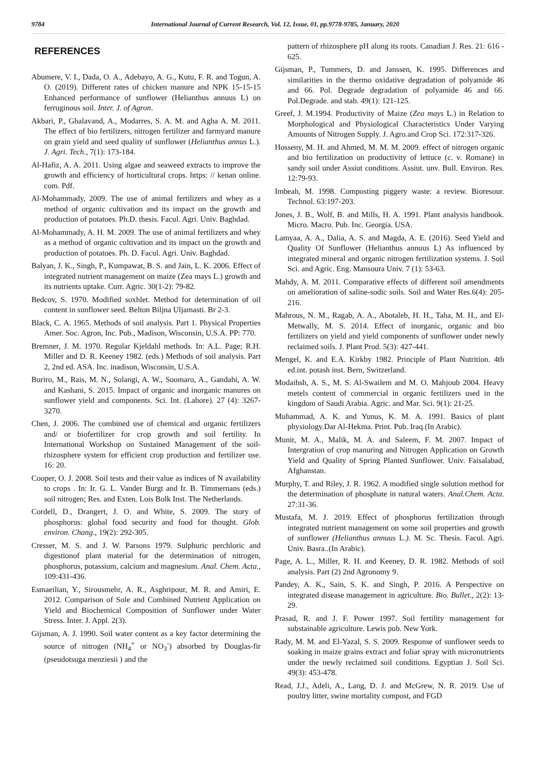9784 International Journal of Current Research, Vol. 12, Issue, 01, pp.9778-9785, January, 2020
REFERENCES
Abumere, V. I., Dada, O. A., Adebayo, A. G., Kutu, F. R. and Togun, A. O. (2019). Different rates of chicken manure and NPK 15-15-15 Enhanced performance of sunflower (Helianthus annuus L) on ferruginous soil. Inter. J. of Agron.
Akbari, P., Ghalavand, A., Modarres, S. A. M. and Agha A. M. 2011. The effect of bio fertilizers, nitrogen fertilizer and farmyard manure on grain yield and seed quality of sunflower (Helianthus annus L.). J. Agri. Tech., 7(1): 173-184.
Al-Hafiz, A. A. 2011. Using algae and seaweed extracts to improve the growth and efficiency of horticultural crops. https: // kenan online. com. Pdf.
Al-Mohammady, 2009. The use of animal fertilizers and whey as a method of organic cultivation and its impact on the growth and production of potatoes. Ph.D. thesis. Facul. Agri. Univ. Baghdad.
Al-Mohammady, A. H. M. 2009. The use of animal fertilizers and whey as a method of organic cultivation and its impact on the growth and production of potatoes. Ph. D. Facul. Agri. Univ. Baghdad.
Balyan, J. K., Singh, P., Kumpawat, B. S. and Jain, L. K. 2006. Effect of integrated nutrient management on maize (Zea mays L.) growth and its nutrients uptake. Curr. Agric. 30(1-2): 79-82.
Bedcov, S. 1970. Modified soxhlet. Method for determination of oil content in sunflower seed. Belton Biljna Uljamasti. Br 2-3.
Black, C. A. 1965. Methods of soil analysis. Part 1. Physical Properties Amer. Soc. Agron, Inc. Pub., Madison, Wisconsin, U.S.A. PP: 770.
Bremner, J. M. 1970. Regular Kjeldahl methods. In: A.L. Page; R.H. Miller and D. R. Keeney 1982. (eds.) Methods of soil analysis. Part 2, 2nd ed. ASA. Inc. inadison, Wisconsin, U.S.A.
Buriro, M., Rais, M. N., Solangi, A. W., Soomaro, A., Gandahi, A. W. and Kashani, S. 2015. Impact of organic and inorganic manures on sunflower yield and components. Sci. Int. (Lahore). 27 (4): 3267-3270.
Chen, J. 2006. The combined use of chemical and organic fertilizers and/ or biofertilizer for crop growth and soil fertility. In International Workshop on Sustained Management of the soil-rhizosphere system for efficient crop production and fertilizer use. 16: 20.
Cooper, O. J. 2008. Soil tests and their value as indices of N availability to crops . In: Ir. G. L. Vander Burgt and Ir. B. Timmernans (eds.) soil nitrogen; Res. and Exten. Lois Bolk Inst. The Netherlands.
Cordell, D., Drangert, J. O. and White, S. 2009. The story of phosphorus: global food security and food for thought. Glob. environ. Chang., 19(2): 292-305.
Cresser, M. S. and J. W. Parsons 1979. Sulphuric perchloric and digestionof plant material for the determination of nitrogen, phosphorus, potassium, calcium and magnesium. Anal. Chem. Acta., 109:431-436.
Esmaeilian, Y., Sirousmehr, A. R., Asghripour, M. R. and Amiri, E. 2012. Comparison of Sole and Combined Nutrient Application on Yield and Biochemical Composition of Sunflower under Water Stress. Inter. J. Appl. 2(3).
Gijsman, A. J. 1990. Soil water content as a key factor determining the source of nitrogen (NH<sub>4</sub><sup>+</sup> or NO<sub>3</sub><sup>-</sup>) absorbed by Douglas-fir (pseudotsuga menziesii ) and the
pattern of rhizosphere pH along its roots. Canadian J. Res. 21: 616 - 625.
Gijsman, P., Tummers, D. and Janssen, K. 1995. Differences and similarities in the thermo oxidative degradation of polyamide 46 and 66. Pol. Degrade degradation of polyamide 46 and 66. Pol.Degrade. and stab. 49(1): 121-125.
Greef, J. M.1994. Productivity of Maize (Zea mays L.) in Relation to Morphological and Physiological Characteristics Under Varying Amounts of Nitrogen Supply. J. Agro.and Crop Sci. 172:317-326.
Hosseny, M. H. and Ahmed, M. M. M. 2009. effect of nitrogen organic and bio fertilization on productivity of lettuce (c. v. Romane) in sandy soil under Assiut conditions. Assiut. unv. Bull. Environ. Res. 12:79-93.
Imbeah, M. 1998. Composting piggery waste: a review. Bioresour. Technol. 63:197-203.
Jones, J. B., Wolf, B. and Mills, H. A. 1991. Plant analysis handbook. Micro. Macro. Pub. Inc. Georgia. USA.
Lamyaa, A. A., Dalia, A. S. and Magda, A. E. (2016). Seed Yield and Quality Of Sunflower (Helianthus annuus L) As influenced by integrated mineral and organic nitrogen fertilization systems. J. Soil Sci. and Agric. Eng. Mansoura Univ. 7 (1): 53-63.
Mahdy, A. M. 2011. Comparative effects of different soil amendments on amelioration of saline-sodic soils. Soil and Water Res.6(4): 205-216.
Mahrous, N. M., Ragab, A. A., Abotaleb, H. H., Taha, M. H., and El-Metwally, M. S. 2014. Effect of inorganic, organic and bio fertilizers on yield and yield components of sunflower under newly reclaimed soils. J. Plant Prod. 5(3): 427-441.
Mengel, K. and E.A. Kirkby 1982. Principle of Plant Nutrition. 4th ed.int. potash inst. Bern, Switzerland.
Modaihsh, A. S., M. S. Al-Swailem and M. O. Mahjoub 2004. Heavy metels content of commercial in organic fertilizers used in the kingdom of Saudi Arabia. Agric. and Mar. Sci. 9(1): 21-25.
Muhammad, A. K. and Yunus, K. M. A. 1991. Basics of plant physiology.Dar Al-Hekma. Print. Pub. Iraq.(In Arabic).
Munir, M. A., Malik, M. A. and Saleem, F. M. 2007. Impact of Intergration of crop manuring and Nitrogen Application on Growth Yield and Quality of Spring Planted Sunflower. Univ. Faisalabad, Afghanstan.
Murphy, T. and Riley, J. R. 1962. A modified single solution method for the determination of phosphate in natural waters. Anal.Chem. Acta. 27:31-36.
Mustafa, M. J. 2019. Effect of phosphorus fertilization through integrated nutrient management on some soil properties and growth of sunflower (Helianthus annuus L.). M. Sc. Thesis. Facul. Agri. Univ. Basra..(In Arabic).
Page, A. L., Miller, R. H. and Keeney, D. R. 1982. Methods of soil analysis. Part (2) 2nd Agronomy 9.
Pandey, A. K., Sain, S. K. and Singh, P. 2016. A Perspective on integrated disease management in agriculture. Bio. Bullet., 2(2): 13-29.
Prasad, R. and J. F. Power 1997. Soil fertility management for substainable agriculture. Lewis pub. New York.
Rady, M. M. and El-Yazal, S. S. 2009. Response of sunflower seeds to soaking in maize grains extract and foliar spray with micronutrients under the newly reclaimed soil conditions. Egyptian J. Soil Sci. 49(3): 453-478.
Read, J.J., Adeli, A., Lang, D. J. and McGrew, N. R. 2019. Use of poultry litter, swine mortality compost, and FGD